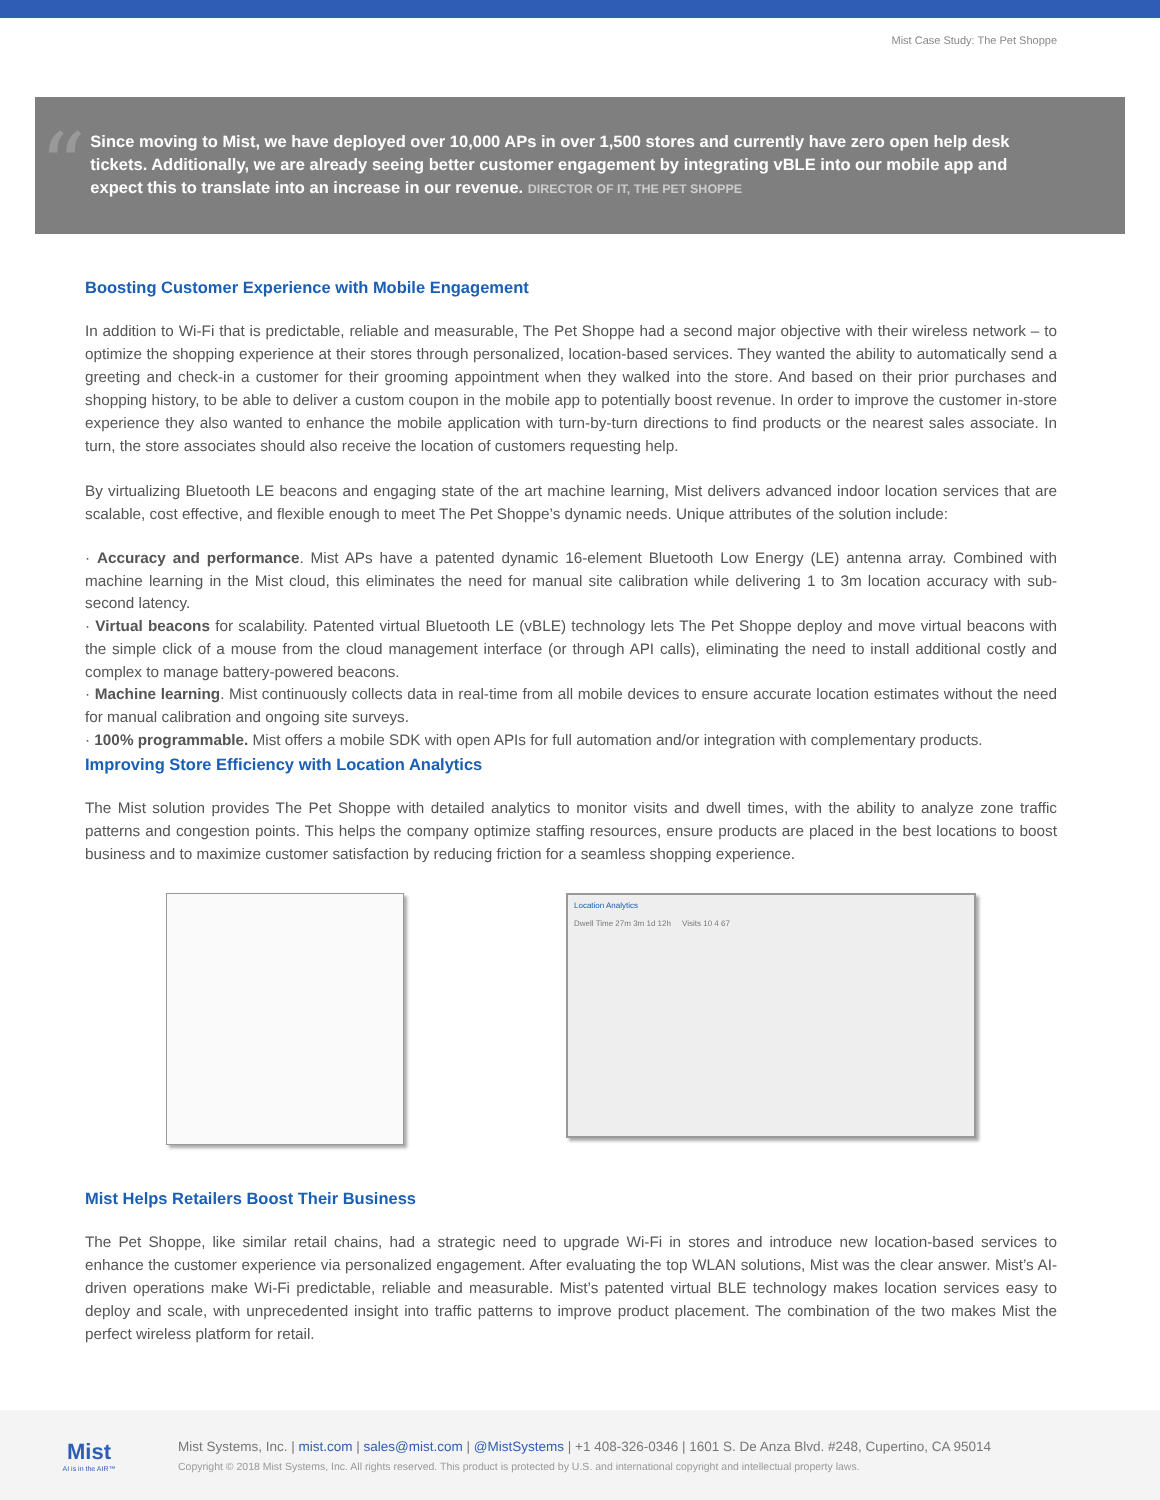Mist Case Study: The Pet Shoppe
“
Since moving to Mist, we have deployed over 10,000 APs in over 1,500 stores and currently have zero open help desk tickets. Additionally, we are already seeing better customer engagement by integrating vBLE into our mobile app and expect this to translate into an increase in our revenue. DIRECTOR OF IT, THE PET SHOPPE
Boosting Customer Experience with Mobile Engagement
In addition to Wi-Fi that is predictable, reliable and measurable, The Pet Shoppe had a second major objective with their wireless network – to optimize the shopping experience at their stores through personalized, location-based services. They wanted the ability to automatically send a greeting and check-in a customer for their grooming appointment when they walked into the store. And based on their prior purchases and shopping history, to be able to deliver a custom coupon in the mobile app to potentially boost revenue. In order to improve the customer in-store experience they also wanted to enhance the mobile application with turn-by-turn directions to find products or the nearest sales associate. In turn, the store associates should also receive the location of customers requesting help.
By virtualizing Bluetooth LE beacons and engaging state of the art machine learning, Mist delivers advanced indoor location services that are scalable, cost effective, and flexible enough to meet The Pet Shoppe’s dynamic needs. Unique attributes of the solution include:
· Accuracy and performance. Mist APs have a patented dynamic 16-element Bluetooth Low Energy (LE) antenna array. Combined with machine learning in the Mist cloud, this eliminates the need for manual site calibration while delivering 1 to 3m location accuracy with sub-second latency.
· Virtual beacons for scalability. Patented virtual Bluetooth LE (vBLE) technology lets The Pet Shoppe deploy and move virtual beacons with the simple click of a mouse from the cloud management interface (or through API calls), eliminating the need to install additional costly and complex to manage battery-powered beacons.
· Machine learning. Mist continuously collects data in real-time from all mobile devices to ensure accurate location estimates without the need for manual calibration and ongoing site surveys.
· 100% programmable. Mist offers a mobile SDK with open APIs for full automation and/or integration with complementary products.
Improving Store Efficiency with Location Analytics
The Mist solution provides The Pet Shoppe with detailed analytics to monitor visits and dwell times, with the ability to analyze zone traffic patterns and congestion points. This helps the company optimize staffing resources, ensure products are placed in the best locations to boost business and to maximize customer satisfaction by reducing friction for a seamless shopping experience.
Location Analytics
Dwell Time 27m 3m 1d 12h Visits 10 4 67
Mist Helps Retailers Boost Their Business
The Pet Shoppe, like similar retail chains, had a strategic need to upgrade Wi-Fi in stores and introduce new location-based services to enhance the customer experience via personalized engagement. After evaluating the top WLAN solutions, Mist was the clear answer. Mist’s AI-driven operations make Wi-Fi predictable, reliable and measurable. Mist’s patented virtual BLE technology makes location services easy to deploy and scale, with unprecedented insight into traffic patterns to improve product placement. The combination of the two makes Mist the perfect wireless platform for retail.
Mist
AI is in the AIR™
Mist Systems, Inc. | mist.com | sales@mist.com | @MistSystems | +1 408-326-0346 | 1601 S. De Anza Blvd. #248, Cupertino, CA 95014
Copyright © 2018 Mist Systems, Inc. All rights reserved. This product is protected by U.S. and international copyright and intellectual property laws.